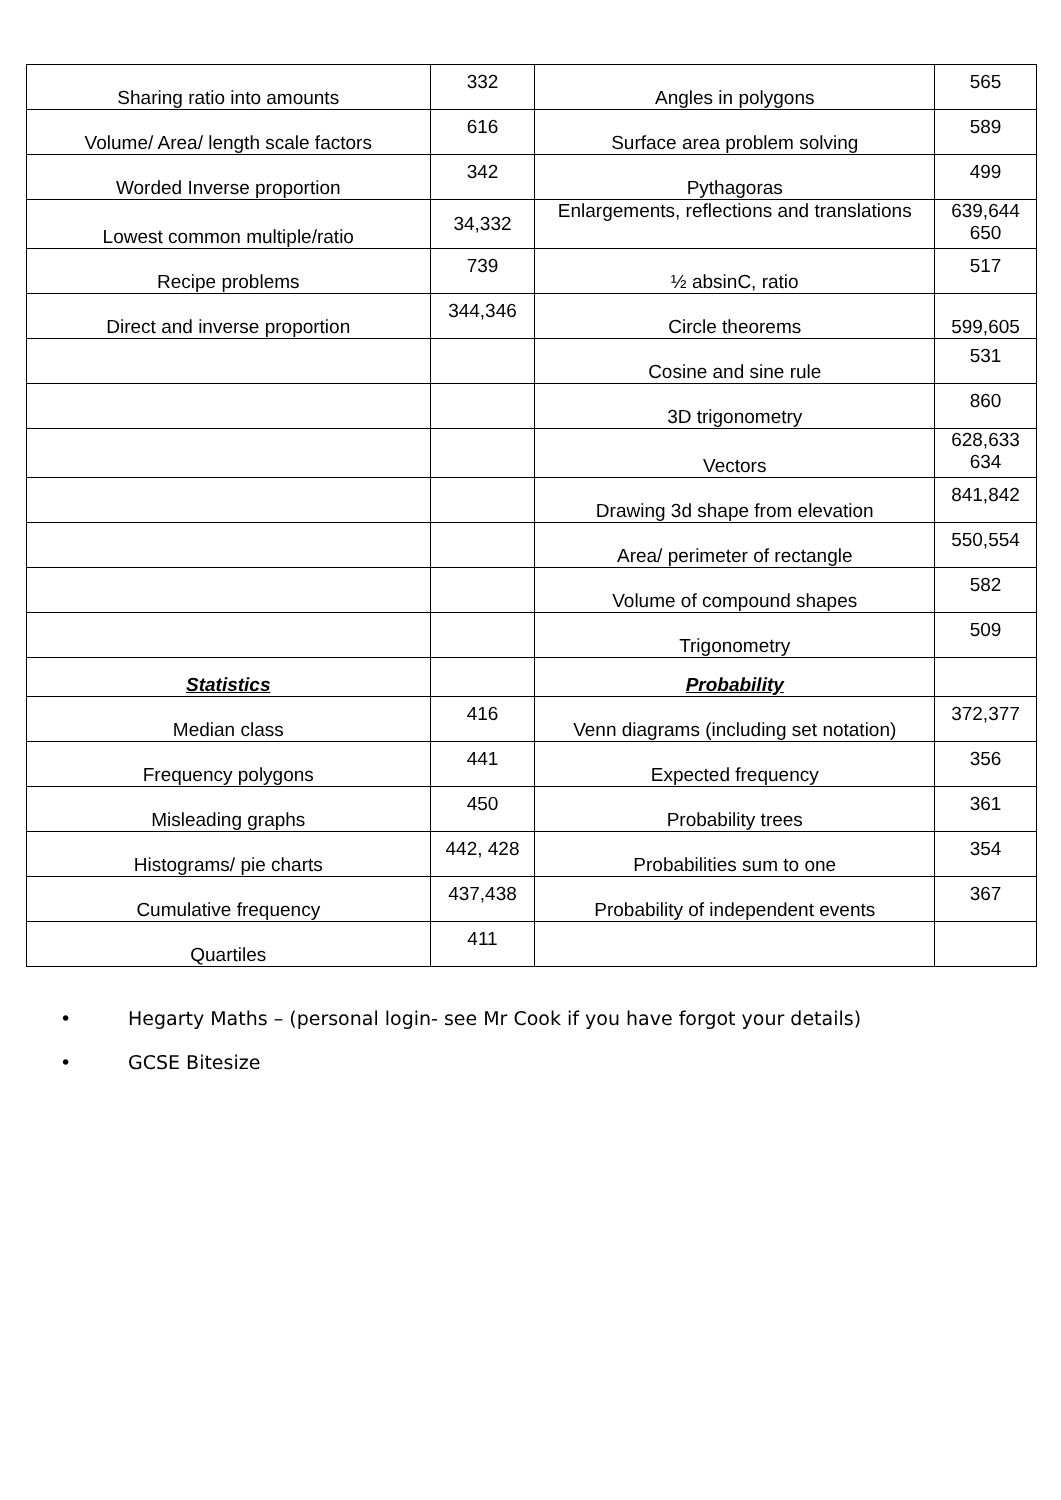| Sharing ratio into amounts | 332 | Angles in polygons | 565 |
| Volume/ Area/ length scale factors | 616 | Surface area problem solving | 589 |
| Worded Inverse proportion | 342 | Pythagoras | 499 |
| Lowest common multiple/ratio | 34,332 | Enlargements, reflections and translations | 639,644 650 |
| Recipe problems | 739 | ½ absinC, ratio | 517 |
| Direct and inverse proportion | 344,346 | Circle theorems | 599,605 |
| | | Cosine and sine rule | 531 |
| | | 3D trigonometry | 860 |
| | | Vectors | 628,633 634 |
| | | Drawing 3d shape from elevation | 841,842 |
| | | Area/ perimeter of rectangle | 550,554 |
| | | Volume of compound shapes | 582 |
| | | Trigonometry | 509 |
| Statistics | | Probability | |
| Median class | 416 | Venn diagrams (including set notation) | 372,377 |
| Frequency polygons | 441 | Expected frequency | 356 |
| Misleading graphs | 450 | Probability trees | 361 |
| Histograms/ pie charts | 442, 428 | Probabilities sum to one | 354 |
| Cumulative frequency | 437,438 | Probability of independent events | 367 |
| Quartiles | 411 | | |
• Hegarty Maths – (personal login- see Mr Cook if you have forgot your details)
• GCSE Bitesize